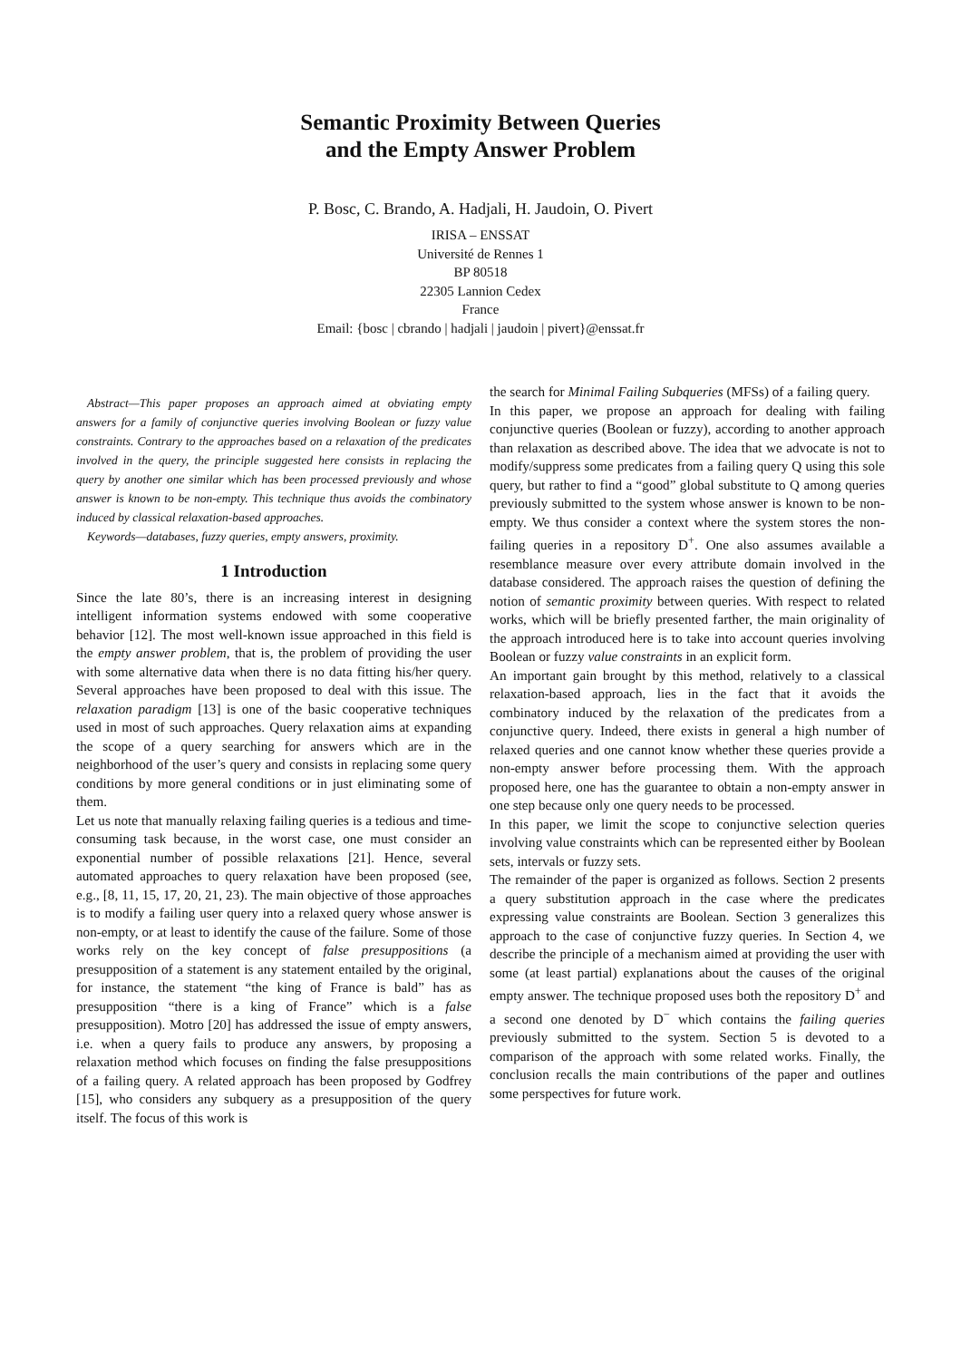Semantic Proximity Between Queries
and the Empty Answer Problem
P. Bosc, C. Brando, A. Hadjali, H. Jaudoin, O. Pivert
IRISA – ENSSAT
Université de Rennes 1
BP 80518
22305 Lannion Cedex
France
Email: {bosc | cbrando | hadjali | jaudoin | pivert}@enssat.fr
Abstract—This paper proposes an approach aimed at obviating empty answers for a family of conjunctive queries involving Boolean or fuzzy value constraints. Contrary to the approaches based on a relaxation of the predicates involved in the query, the principle suggested here consists in replacing the query by another one similar which has been processed previously and whose answer is known to be non-empty. This technique thus avoids the combinatory induced by classical relaxation-based approaches.
Keywords—databases, fuzzy queries, empty answers, proximity.
1 Introduction
Since the late 80’s, there is an increasing interest in designing intelligent information systems endowed with some cooperative behavior [12]. The most well-known issue approached in this field is the empty answer problem, that is, the problem of providing the user with some alternative data when there is no data fitting his/her query. Several approaches have been proposed to deal with this issue. The relaxation paradigm [13] is one of the basic cooperative techniques used in most of such approaches. Query relaxation aims at expanding the scope of a query searching for answers which are in the neighborhood of the user’s query and consists in replacing some query conditions by more general conditions or in just eliminating some of them.
Let us note that manually relaxing failing queries is a tedious and time-consuming task because, in the worst case, one must consider an exponential number of possible relaxations [21]. Hence, several automated approaches to query relaxation have been proposed (see, e.g., [8, 11, 15, 17, 20, 21, 23). The main objective of those approaches is to modify a failing user query into a relaxed query whose answer is non-empty, or at least to identify the cause of the failure. Some of those works rely on the key concept of false presuppositions (a presupposition of a statement is any statement entailed by the original, for instance, the statement “the king of France is bald” has as presupposition “there is a king of France” which is a false presupposition). Motro [20] has addressed the issue of empty answers, i.e. when a query fails to produce any answers, by proposing a relaxation method which focuses on finding the false presuppositions of a failing query. A related approach has been proposed by Godfrey [15], who considers any subquery as a presupposition of the query itself. The focus of this work is
the search for Minimal Failing Subqueries (MFSs) of a failing query.
In this paper, we propose an approach for dealing with failing conjunctive queries (Boolean or fuzzy), according to another approach than relaxation as described above. The idea that we advocate is not to modify/suppress some predicates from a failing query Q using this sole query, but rather to find a “good” global substitute to Q among queries previously submitted to the system whose answer is known to be non-empty. We thus consider a context where the system stores the non-failing queries in a repository D<sup>+</sup>. One also assumes available a resemblance measure over every attribute domain involved in the database considered. The approach raises the question of defining the notion of semantic proximity between queries. With respect to related works, which will be briefly presented farther, the main originality of the approach introduced here is to take into account queries involving Boolean or fuzzy value constraints in an explicit form.
An important gain brought by this method, relatively to a classical relaxation-based approach, lies in the fact that it avoids the combinatory induced by the relaxation of the predicates from a conjunctive query. Indeed, there exists in general a high number of relaxed queries and one cannot know whether these queries provide a non-empty answer before processing them. With the approach proposed here, one has the guarantee to obtain a non-empty answer in one step because only one query needs to be processed.
In this paper, we limit the scope to conjunctive selection queries involving value constraints which can be represented either by Boolean sets, intervals or fuzzy sets.
The remainder of the paper is organized as follows. Section 2 presents a query substitution approach in the case where the predicates expressing value constraints are Boolean. Section 3 generalizes this approach to the case of conjunctive fuzzy queries. In Section 4, we describe the principle of a mechanism aimed at providing the user with some (at least partial) explanations about the causes of the original empty answer. The technique proposed uses both the repository D<sup>+</sup> and a second one denoted by D<sup>−</sup> which contains the failing queries previously submitted to the system. Section 5 is devoted to a comparison of the approach with some related works. Finally, the conclusion recalls the main contributions of the paper and outlines some perspectives for future work.